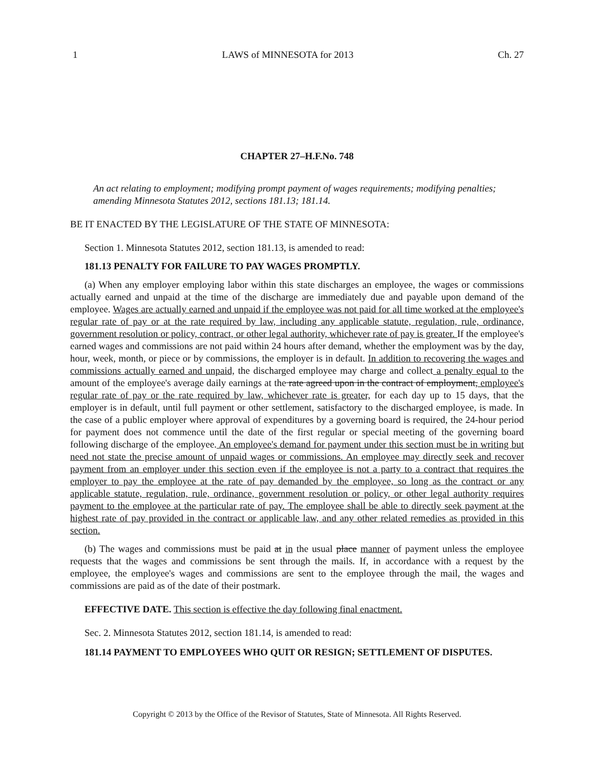1 LAWS of MINNESOTA for 2013 Ch. 27
CHAPTER 27–H.F.No. 748
An act relating to employment; modifying prompt payment of wages requirements; modifying penalties; amending Minnesota Statutes 2012, sections 181.13; 181.14.
BE IT ENACTED BY THE LEGISLATURE OF THE STATE OF MINNESOTA:
Section 1. Minnesota Statutes 2012, section 181.13, is amended to read:
181.13 PENALTY FOR FAILURE TO PAY WAGES PROMPTLY.
(a) When any employer employing labor within this state discharges an employee, the wages or commissions actually earned and unpaid at the time of the discharge are immediately due and payable upon demand of the employee. Wages are actually earned and unpaid if the employee was not paid for all time worked at the employee's regular rate of pay or at the rate required by law, including any applicable statute, regulation, rule, ordinance, government resolution or policy, contract, or other legal authority, whichever rate of pay is greater. If the employee's earned wages and commissions are not paid within 24 hours after demand, whether the employment was by the day, hour, week, month, or piece or by commissions, the employer is in default. In addition to recovering the wages and commissions actually earned and unpaid, the discharged employee may charge and collect a penalty equal to the amount of the employee's average daily earnings at the rate agreed upon in the contract of employment, employee's regular rate of pay or the rate required by law, whichever rate is greater, for each day up to 15 days, that the employer is in default, until full payment or other settlement, satisfactory to the discharged employee, is made. In the case of a public employer where approval of expenditures by a governing board is required, the 24-hour period for payment does not commence until the date of the first regular or special meeting of the governing board following discharge of the employee. An employee's demand for payment under this section must be in writing but need not state the precise amount of unpaid wages or commissions. An employee may directly seek and recover payment from an employer under this section even if the employee is not a party to a contract that requires the employer to pay the employee at the rate of pay demanded by the employee, so long as the contract or any applicable statute, regulation, rule, ordinance, government resolution or policy, or other legal authority requires payment to the employee at the particular rate of pay. The employee shall be able to directly seek payment at the highest rate of pay provided in the contract or applicable law, and any other related remedies as provided in this section.
(b) The wages and commissions must be paid at in the usual place manner of payment unless the employee requests that the wages and commissions be sent through the mails. If, in accordance with a request by the employee, the employee's wages and commissions are sent to the employee through the mail, the wages and commissions are paid as of the date of their postmark.
EFFECTIVE DATE. This section is effective the day following final enactment.
Sec. 2. Minnesota Statutes 2012, section 181.14, is amended to read:
181.14 PAYMENT TO EMPLOYEES WHO QUIT OR RESIGN; SETTLEMENT OF DISPUTES.
Copyright © 2013 by the Office of the Revisor of Statutes, State of Minnesota. All Rights Reserved.